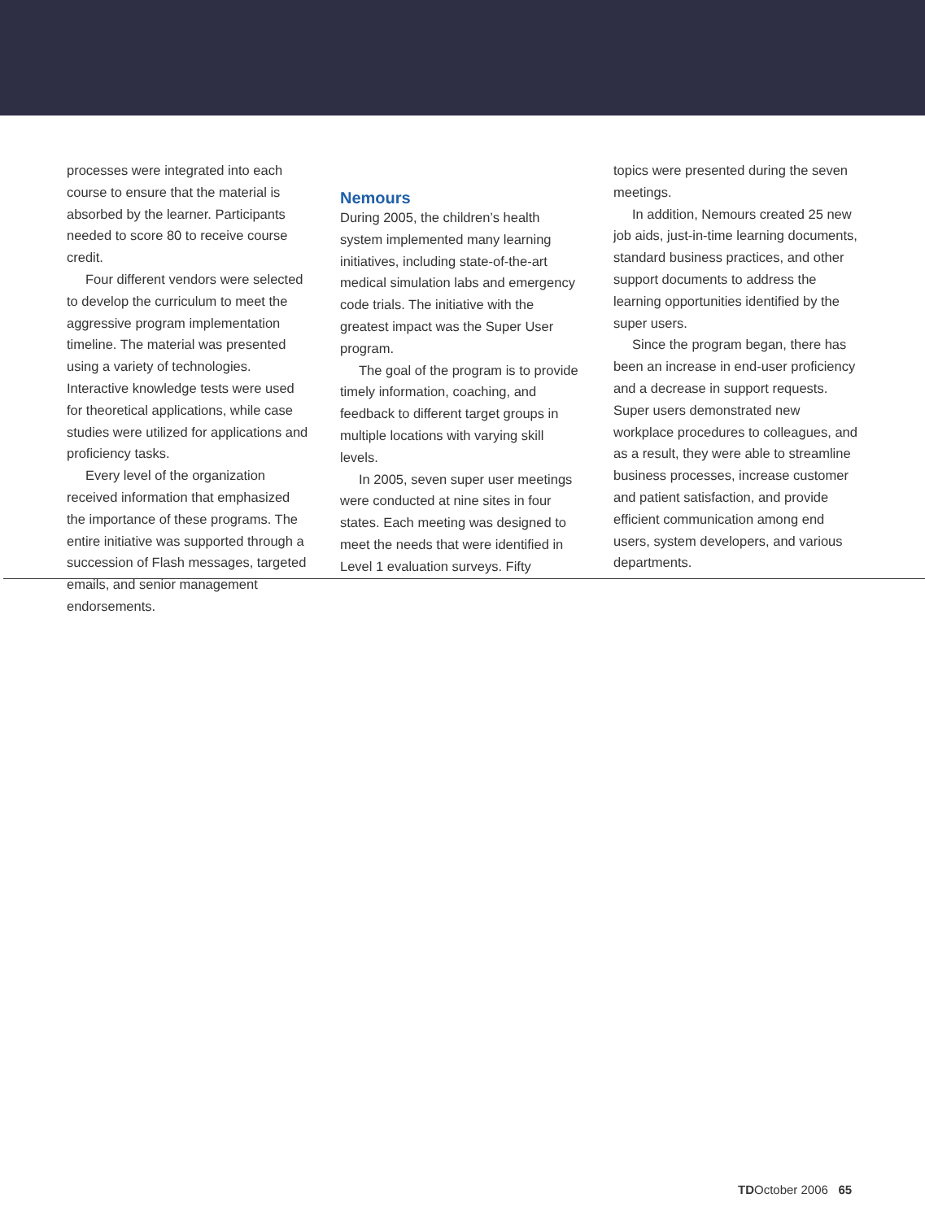processes were integrated into each course to ensure that the material is absorbed by the learner. Participants needed to score 80 to receive course credit.
Four different vendors were selected to develop the curriculum to meet the aggressive program implementation timeline. The material was presented using a variety of technologies. Interactive knowledge tests were used for theoretical applications, while case studies were utilized for applications and proficiency tasks.
Every level of the organization received information that emphasized the importance of these programs. The entire initiative was supported through a succession of Flash messages, targeted emails, and senior management endorsements.
Nemours
During 2005, the children’s health system implemented many learning initiatives, including state-of-the-art medical simulation labs and emergency code trials. The initiative with the greatest impact was the Super User program.
The goal of the program is to provide timely information, coaching, and feedback to different target groups in multiple locations with varying skill levels.
In 2005, seven super user meetings were conducted at nine sites in four states. Each meeting was designed to meet the needs that were identified in Level 1 evaluation surveys. Fifty
topics were presented during the seven meetings.
In addition, Nemours created 25 new job aids, just-in-time learning documents, standard business practices, and other support documents to address the learning opportunities identified by the super users.
Since the program began, there has been an increase in end-user proficiency and a decrease in support requests. Super users demonstrated new workplace procedures to colleagues, and as a result, they were able to streamline business processes, increase customer and patient satisfaction, and provide efficient communication among end users, system developers, and various departments.
TDOctober 2006 65